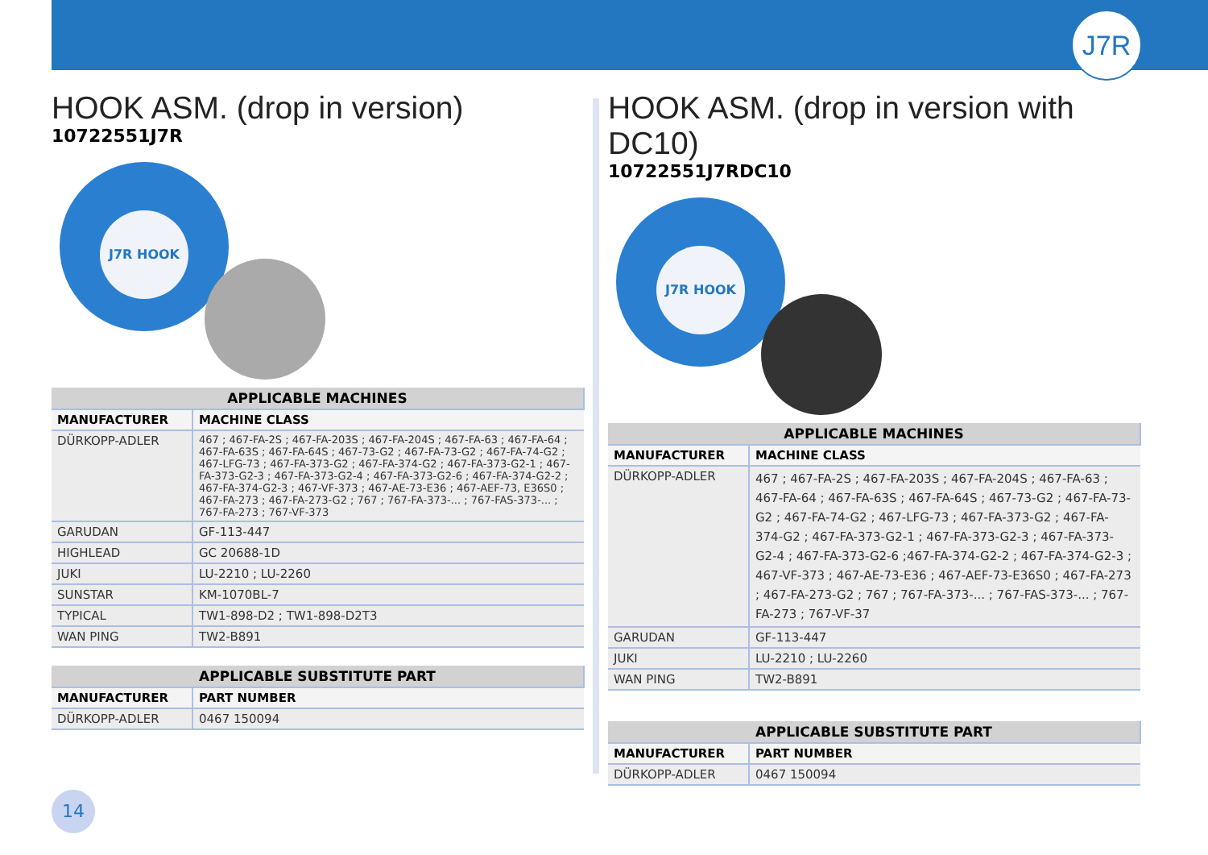J7R
HOOK ASM. (drop in version)
10722551J7R
J7R HOOK
| APPLICABLE MACHINES | |
| --- | --- |
| MANUFACTURER | MACHINE CLASS |
| DÜRKOPP-ADLER | 467 ; 467-FA-2S ; 467-FA-203S ; 467-FA-204S ; 467-FA-63 ; 467-FA-64 ; 467-FA-63S ; 467-FA-64S ; 467-73-G2 ; 467-FA-73-G2 ; 467-FA-74-G2 ; 467-LFG-73 ; 467-FA-373-G2 ; 467-FA-374-G2 ; 467-FA-373-G2-1 ; 467-FA-373-G2-3 ; 467-FA-373-G2-4 ; 467-FA-373-G2-6 ; 467-FA-374-G2-2 ; 467-FA-374-G2-3 ; 467-VF-373 ; 467-AE-73-E36 ; 467-AEF-73, E36S0 ; 467-FA-273 ; 467-FA-273-G2 ; 767 ; 767-FA-373-... ; 767-FAS-373-... ; 767-FA-273 ; 767-VF-373 |
| GARUDAN | GF-113-447 |
| HIGHLEAD | GC 20688-1D |
| JUKI | LU-2210 ; LU-2260 |
| SUNSTAR | KM-1070BL-7 |
| TYPICAL | TW1-898-D2 ; TW1-898-D2T3 |
| WAN PING | TW2-B891 |
| APPLICABLE SUBSTITUTE PART | |
| --- | --- |
| MANUFACTURER | PART NUMBER |
| DÜRKOPP-ADLER | 0467 150094 |
HOOK ASM. (drop in version with DC10)
10722551J7RDC10
J7R HOOK
| APPLICABLE MACHINES | |
| --- | --- |
| MANUFACTURER | MACHINE CLASS |
| DÜRKOPP-ADLER | 467 ; 467-FA-2S ; 467-FA-203S ; 467-FA-204S ; 467-FA-63 ; 467-FA-64 ; 467-FA-63S ; 467-FA-64S ; 467-73-G2 ; 467-FA-73-G2 ; 467-FA-74-G2 ; 467-LFG-73 ; 467-FA-373-G2 ; 467-FA-374-G2 ; 467-FA-373-G2-1 ; 467-FA-373-G2-3 ; 467-FA-373-G2-4 ; 467-FA-373-G2-6 ;467-FA-374-G2-2 ; 467-FA-374-G2-3 ; 467-VF-373 ; 467-AE-73-E36 ; 467-AEF-73-E36S0 ; 467-FA-273 ; 467-FA-273-G2 ; 767 ; 767-FA-373-... ; 767-FAS-373-... ; 767-FA-273 ; 767-VF-37 |
| GARUDAN | GF-113-447 |
| JUKI | LU-2210 ; LU-2260 |
| WAN PING | TW2-B891 |
| APPLICABLE SUBSTITUTE PART | |
| --- | --- |
| MANUFACTURER | PART NUMBER |
| DÜRKOPP-ADLER | 0467 150094 |
14